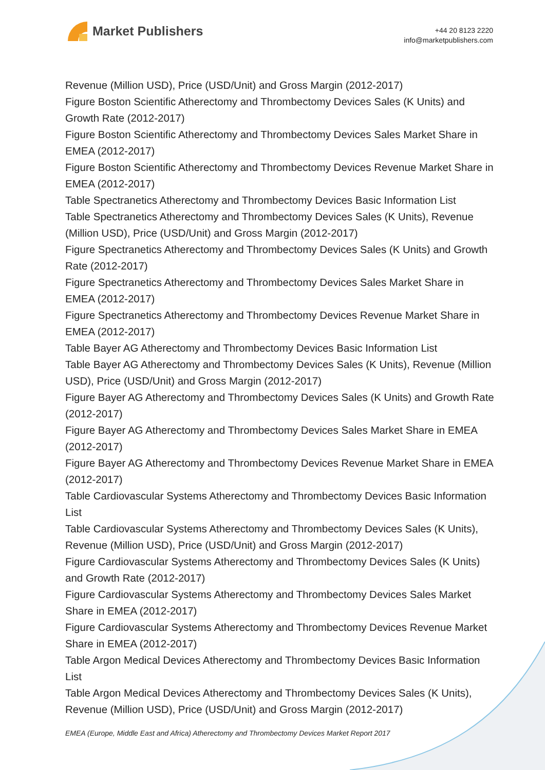Market Publishers
+44 20 8123 2220
info@marketpublishers.com
Revenue (Million USD), Price (USD/Unit) and Gross Margin (2012-2017)
Figure Boston Scientific Atherectomy and Thrombectomy Devices Sales (K Units) and Growth Rate (2012-2017)
Figure Boston Scientific Atherectomy and Thrombectomy Devices Sales Market Share in EMEA (2012-2017)
Figure Boston Scientific Atherectomy and Thrombectomy Devices Revenue Market Share in EMEA (2012-2017)
Table Spectranetics Atherectomy and Thrombectomy Devices Basic Information List
Table Spectranetics Atherectomy and Thrombectomy Devices Sales (K Units), Revenue (Million USD), Price (USD/Unit) and Gross Margin (2012-2017)
Figure Spectranetics Atherectomy and Thrombectomy Devices Sales (K Units) and Growth Rate (2012-2017)
Figure Spectranetics Atherectomy and Thrombectomy Devices Sales Market Share in EMEA (2012-2017)
Figure Spectranetics Atherectomy and Thrombectomy Devices Revenue Market Share in EMEA (2012-2017)
Table Bayer AG Atherectomy and Thrombectomy Devices Basic Information List
Table Bayer AG Atherectomy and Thrombectomy Devices Sales (K Units), Revenue (Million USD), Price (USD/Unit) and Gross Margin (2012-2017)
Figure Bayer AG Atherectomy and Thrombectomy Devices Sales (K Units) and Growth Rate (2012-2017)
Figure Bayer AG Atherectomy and Thrombectomy Devices Sales Market Share in EMEA (2012-2017)
Figure Bayer AG Atherectomy and Thrombectomy Devices Revenue Market Share in EMEA (2012-2017)
Table Cardiovascular Systems Atherectomy and Thrombectomy Devices Basic Information List
Table Cardiovascular Systems Atherectomy and Thrombectomy Devices Sales (K Units), Revenue (Million USD), Price (USD/Unit) and Gross Margin (2012-2017)
Figure Cardiovascular Systems Atherectomy and Thrombectomy Devices Sales (K Units) and Growth Rate (2012-2017)
Figure Cardiovascular Systems Atherectomy and Thrombectomy Devices Sales Market Share in EMEA (2012-2017)
Figure Cardiovascular Systems Atherectomy and Thrombectomy Devices Revenue Market Share in EMEA (2012-2017)
Table Argon Medical Devices Atherectomy and Thrombectomy Devices Basic Information List
Table Argon Medical Devices Atherectomy and Thrombectomy Devices Sales (K Units), Revenue (Million USD), Price (USD/Unit) and Gross Margin (2012-2017)
EMEA (Europe, Middle East and Africa) Atherectomy and Thrombectomy Devices Market Report 2017